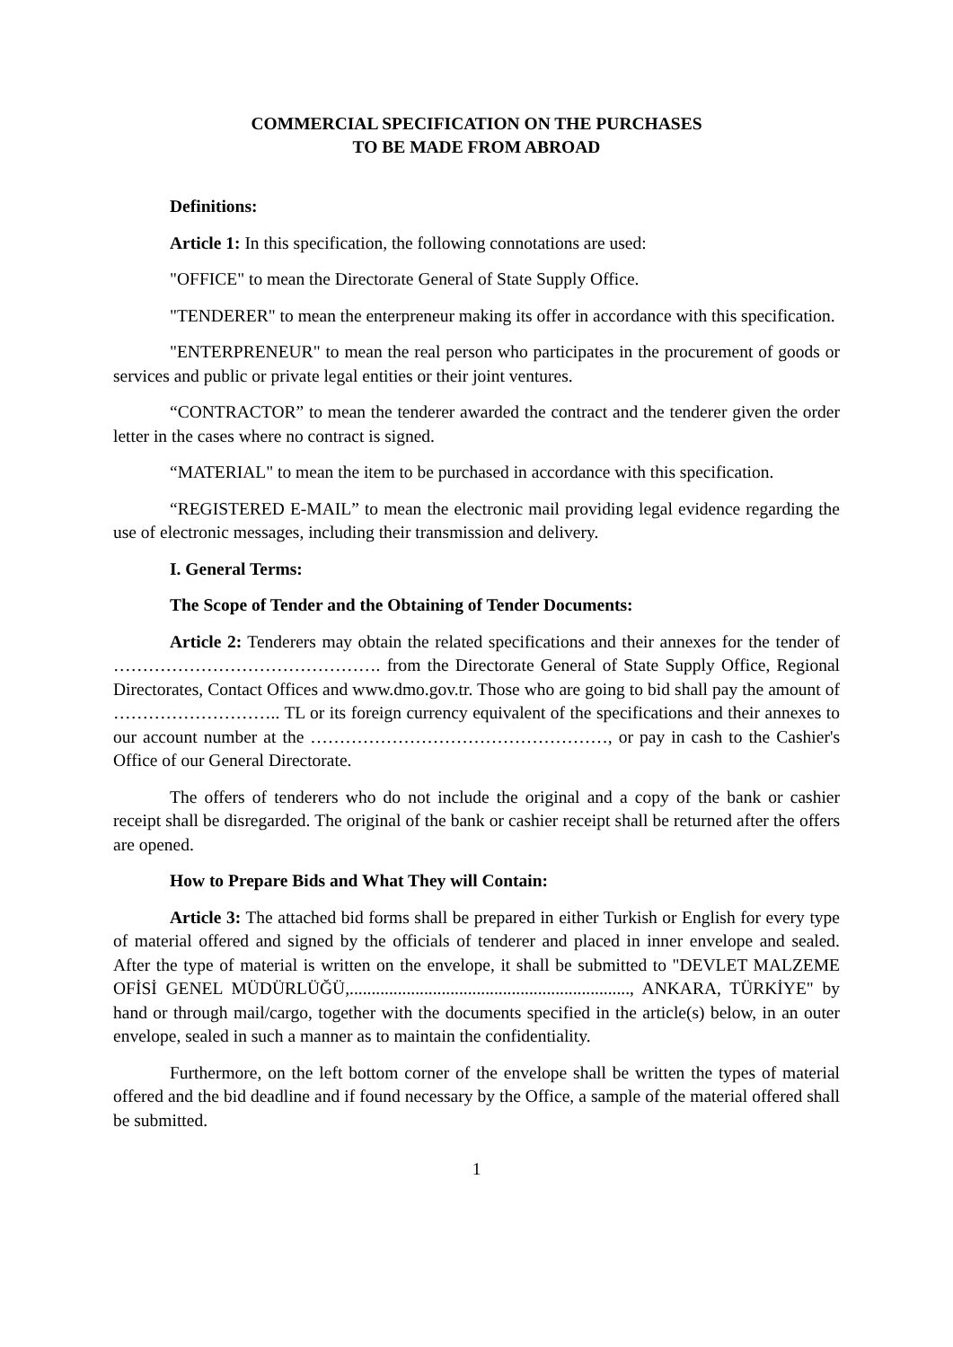COMMERCIAL SPECIFICATION ON THE PURCHASES
TO BE MADE FROM ABROAD
Definitions:
Article 1: In this specification, the following connotations are used:
"OFFICE" to mean the Directorate General of State Supply Office.
"TENDERER" to mean the enterpreneur making its offer in accordance with this specification.
"ENTERPRENEUR" to mean the real person who participates in the procurement of goods or services and public or private legal entities or their joint ventures.
“CONTRACTOR” to mean the tenderer awarded the contract and the tenderer given the order letter in the cases where no contract is signed.
“MATERIAL" to mean the item to be purchased in accordance with this specification.
“REGISTERED E-MAIL” to mean the electronic mail providing legal evidence regarding the use of electronic messages, including their transmission and delivery.
I. General Terms:
The Scope of Tender and the Obtaining of Tender Documents:
Article 2: Tenderers may obtain the related specifications and their annexes for the tender of ………………………………………. from the Directorate General of State Supply Office, Regional Directorates, Contact Offices and www.dmo.gov.tr. Those who are going to bid shall pay the amount of ……………………….. TL or its foreign currency equivalent of the specifications and their annexes to our account number at the ……………………………………………, or pay in cash to the Cashier's Office of our General Directorate.
The offers of tenderers who do not include the original and a copy of the bank or cashier receipt shall be disregarded. The original of the bank or cashier receipt shall be returned after the offers are opened.
How to Prepare Bids and What They will Contain:
Article 3: The attached bid forms shall be prepared in either Turkish or English for every type of material offered and signed by the officials of tenderer and placed in inner envelope and sealed. After the type of material is written on the envelope, it shall be submitted to "DEVLET MALZEME OFİSİ GENEL MÜDÜRLÜĞÜ,................................................................, ANKARA, TÜRKİYE" by hand or through mail/cargo, together with the documents specified in the article(s) below, in an outer envelope, sealed in such a manner as to maintain the confidentiality.
Furthermore, on the left bottom corner of the envelope shall be written the types of material offered and the bid deadline and if found necessary by the Office, a sample of the material offered shall be submitted.
1